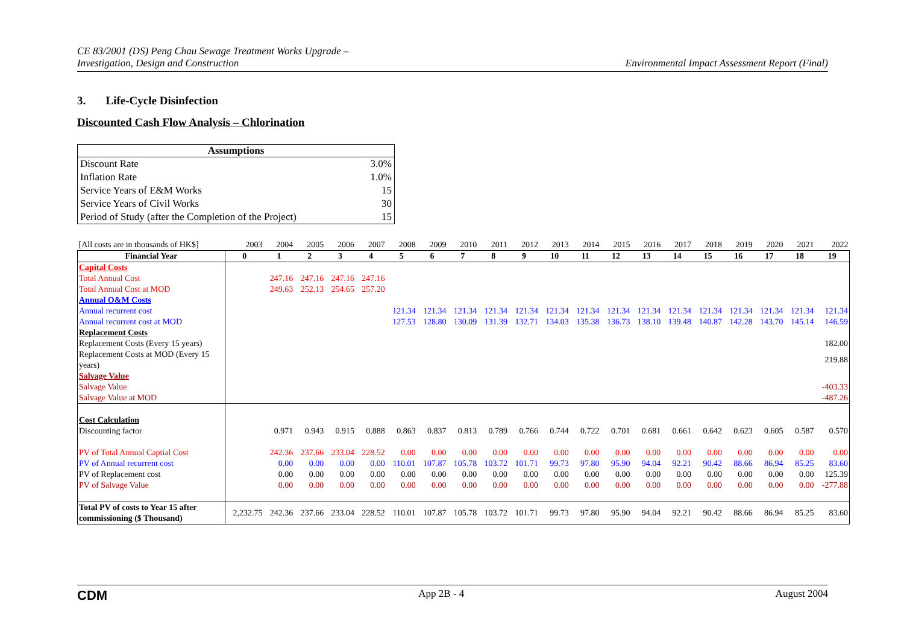CE 83/2001 (DS) Peng Chau Sewage Treatment Works Upgrade –
Investigation, Design and Construction
Environmental Impact Assessment Report (Final)
3. Life-Cycle Disinfection
Discounted Cash Flow Analysis – Chlorination
| Assumptions | |
| --- | --- |
| Discount Rate | 3.0% |
| Inflation Rate | 1.0% |
| Service Years of E&M Works | 15 |
| Service Years of Civil Works | 30 |
| Period of Study (after the Completion of the Project) | 15 |
| [All costs are in thousands of HK$] | 2003 | 2004 | 2005 | 2006 | 2007 | 2008 | 2009 | 2010 | 2011 | 2012 | 2013 | 2014 | 2015 | 2016 | 2017 | 2018 | 2019 | 2020 | 2021 | 2022 |
| Financial Year | 0 | 1 | 2 | 3 | 4 | 5 | 6 | 7 | 8 | 9 | 10 | 11 | 12 | 13 | 14 | 15 | 16 | 17 | 18 | 19 |
| Capital Costs | | | | | | | | | | | | | | | | | | | | |
| Total Annual Cost | | 247.16 | 247.16 | 247.16 | 247.16 | | | | | | | | | | | | | | | |
| Total Annual Cost at MOD | | 249.63 | 252.13 | 254.65 | 257.20 | | | | | | | | | | | | | | | |
| Annual O&M Costs | | | | | | | | | | | | | | | | | | | | |
| Annual recurrent cost | | | | | | 121.34 | 121.34 | 121.34 | 121.34 | 121.34 | 121.34 | 121.34 | 121.34 | 121.34 | 121.34 | 121.34 | 121.34 | 121.34 | 121.34 | 121.34 |
| Annual recurrent cost at MOD | | | | | | 127.53 | 128.80 | 130.09 | 131.39 | 132.71 | 134.03 | 135.38 | 136.73 | 138.10 | 139.48 | 140.87 | 142.28 | 143.70 | 145.14 | 146.59 |
| Replacement Costs | | | | | | | | | | | | | | | | | | | | |
| Replacement Costs (Every 15 years) | | | | | | | | | | | | | | | | | | | | 182.00 |
| Replacement Costs at MOD (Every 15 years) | | | | | | | | | | | | | | | | | | | | 219.88 |
| Salvage Value | | | | | | | | | | | | | | | | | | | | |
| Salvage Value | | | | | | | | | | | | | | | | | | | | -403.33 |
| Salvage Value at MOD | | | | | | | | | | | | | | | | | | | | -487.26 |
| Cost Calculation | | | | | | | | | | | | | | | | | | | | |
| Discounting factor | | 0.971 | 0.943 | 0.915 | 0.888 | 0.863 | 0.837 | 0.813 | 0.789 | 0.766 | 0.744 | 0.722 | 0.701 | 0.681 | 0.661 | 0.642 | 0.623 | 0.605 | 0.587 | 0.570 |
| PV of Total Annual Captial Cost | | 242.36 | 237.66 | 233.04 | 228.52 | 0.00 | 0.00 | 0.00 | 0.00 | 0.00 | 0.00 | 0.00 | 0.00 | 0.00 | 0.00 | 0.00 | 0.00 | 0.00 | 0.00 | 0.00 |
| PV of Annual recurrent cost | | 0.00 | 0.00 | 0.00 | 0.00 | 110.01 | 107.87 | 105.78 | 103.72 | 101.71 | 99.73 | 97.80 | 95.90 | 94.04 | 92.21 | 90.42 | 88.66 | 86.94 | 85.25 | 83.60 |
| PV of Replacement cost | | 0.00 | 0.00 | 0.00 | 0.00 | 0.00 | 0.00 | 0.00 | 0.00 | 0.00 | 0.00 | 0.00 | 0.00 | 0.00 | 0.00 | 0.00 | 0.00 | 0.00 | 0.00 | 125.39 |
| PV of Salvage Value | | 0.00 | 0.00 | 0.00 | 0.00 | 0.00 | 0.00 | 0.00 | 0.00 | 0.00 | 0.00 | 0.00 | 0.00 | 0.00 | 0.00 | 0.00 | 0.00 | 0.00 | 0.00 | -277.88 |
| Total PV of costs to Year 15 after commissioning ($ Thousand) | 2,232.75 | 242.36 | 237.66 | 233.04 | 228.52 | 110.01 | 107.87 | 105.78 | 103.72 | 101.71 | 99.73 | 97.80 | 95.90 | 94.04 | 92.21 | 90.42 | 88.66 | 86.94 | 85.25 | 83.60 |
CDM
App 2B - 4 August 2004